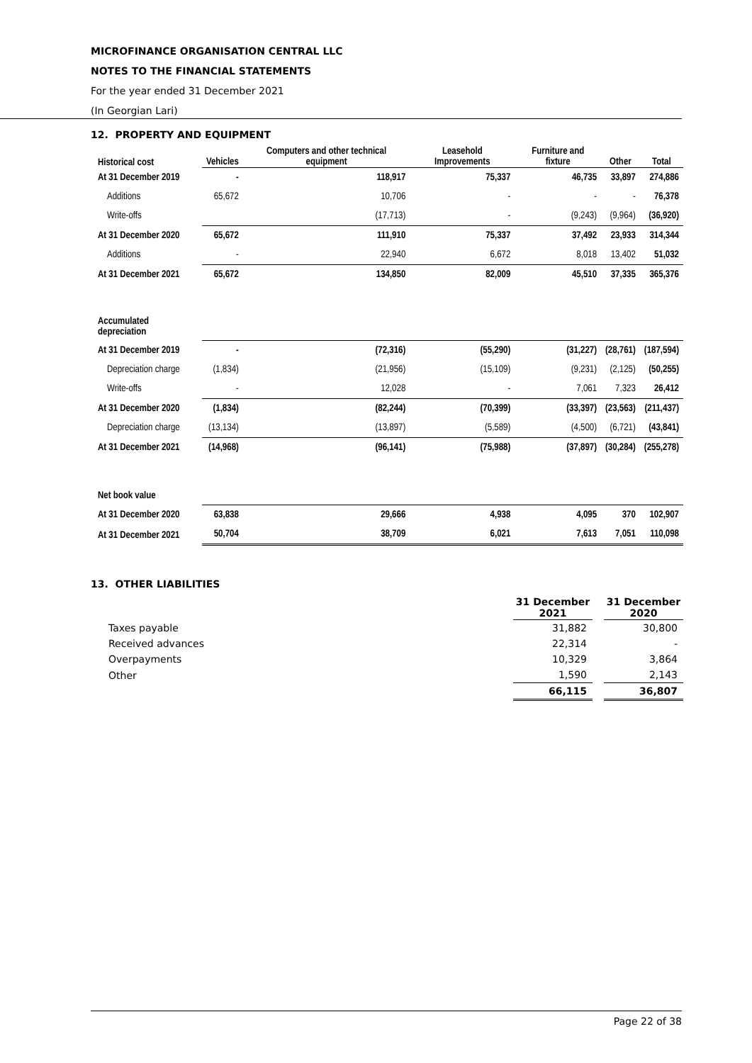MICROFINANCE ORGANISATION CENTRAL LLC
NOTES TO THE FINANCIAL STATEMENTS
For the year ended 31 December 2021
(In Georgian Lari)
12. PROPERTY AND EQUIPMENT
| Historical cost | Vehicles | Computers and other technical equipment | Leasehold Improvements | Furniture and fixture | Other | Total |
| --- | --- | --- | --- | --- | --- | --- |
| At 31 December 2019 | - | 118,917 | 75,337 | 46,735 | 33,897 | 274,886 |
| Additions | 65,672 | 10,706 | - | - | - | 76,378 |
| Write-offs | | (17,713) | - | (9,243) | (9,964) | (36,920) |
| At 31 December 2020 | 65,672 | 111,910 | 75,337 | 37,492 | 23,933 | 314,344 |
| Additions | - | 22,940 | 6,672 | 8,018 | 13,402 | 51,032 |
| At 31 December 2021 | 65,672 | 134,850 | 82,009 | 45,510 | 37,335 | 365,376 |
| Accumulated depreciation | | | | | | |
| At 31 December 2019 | - | (72,316) | (55,290) | (31,227) | (28,761) | (187,594) |
| Depreciation charge | (1,834) | (21,956) | (15,109) | (9,231) | (2,125) | (50,255) |
| Write-offs | - | 12,028 | - | 7,061 | 7,323 | 26,412 |
| At 31 December 2020 | (1,834) | (82,244) | (70,399) | (33,397) | (23,563) | (211,437) |
| Depreciation charge | (13,134) | (13,897) | (5,589) | (4,500) | (6,721) | (43,841) |
| At 31 December 2021 | (14,968) | (96,141) | (75,988) | (37,897) | (30,284) | (255,278) |
| Net book value | | | | | | |
| At 31 December 2020 | 63,838 | 29,666 | 4,938 | 4,095 | 370 | 102,907 |
| At 31 December 2021 | 50,704 | 38,709 | 6,021 | 7,613 | 7,051 | 110,098 |
13. OTHER LIABILITIES
| | 31 December 2021 | | 31 December 2020 |
| --- | --- | --- | --- |
| Taxes payable | 31,882 | | 30,800 |
| Received advances | 22,314 | | - |
| Overpayments | 10,329 | | 3,864 |
| Other | 1,590 | | 2,143 |
| | 66,115 | | 36,807 |
Page 22 of 38